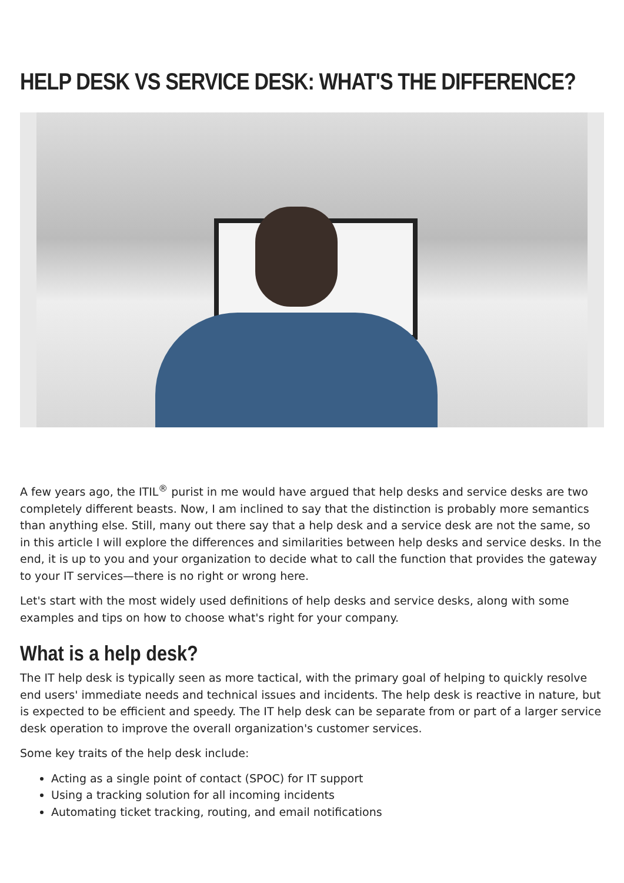HELP DESK VS SERVICE DESK: WHAT'S THE DIFFERENCE?
A few years ago, the ITIL<sup>®</sup> purist in me would have argued that help desks and service desks are two completely different beasts. Now, I am inclined to say that the distinction is probably more semantics than anything else. Still, many out there say that a help desk and a service desk are not the same, so in this article I will explore the differences and similarities between help desks and service desks. In the end, it is up to you and your organization to decide what to call the function that provides the gateway to your IT services—there is no right or wrong here.
Let's start with the most widely used definitions of help desks and service desks, along with some examples and tips on how to choose what's right for your company.
What is a help desk?
The IT help desk is typically seen as more tactical, with the primary goal of helping to quickly resolve end users' immediate needs and technical issues and incidents. The help desk is reactive in nature, but is expected to be efficient and speedy. The IT help desk can be separate from or part of a larger service desk operation to improve the overall organization's customer services.
Some key traits of the help desk include:
Acting as a single point of contact (SPOC) for IT support
Using a tracking solution for all incoming incidents
Automating ticket tracking, routing, and email notifications